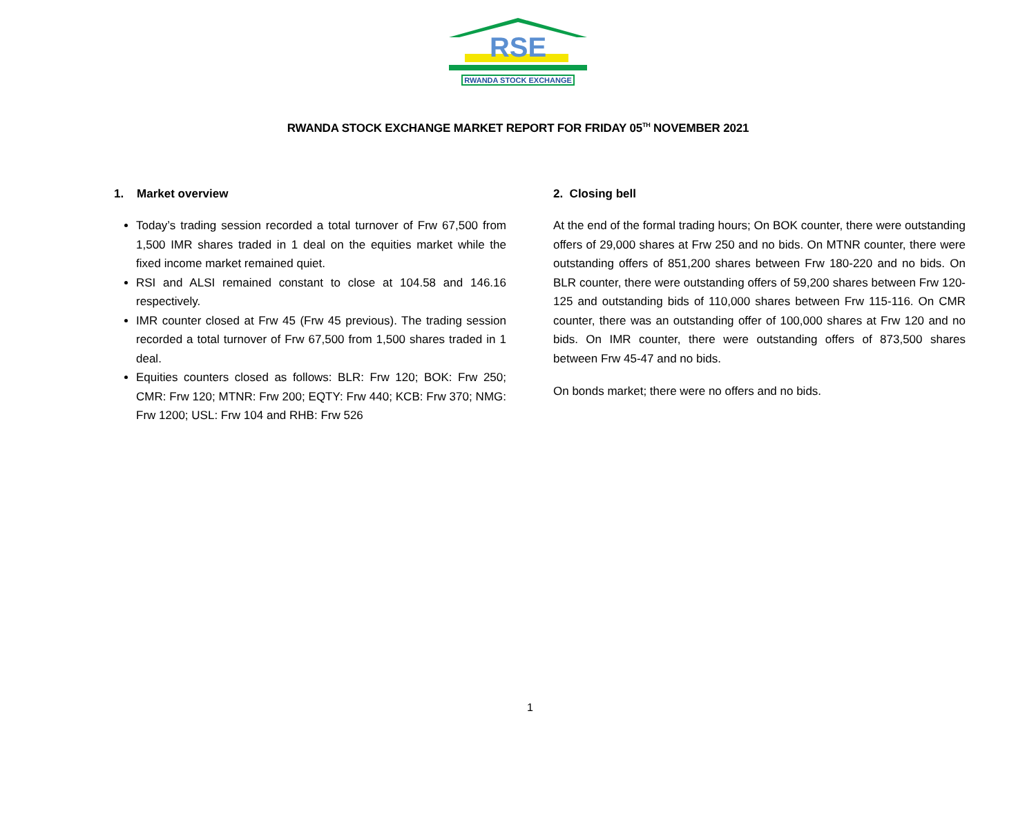RSE
RWANDA STOCK EXCHANGE
RWANDA STOCK EXCHANGE MARKET REPORT FOR FRIDAY 05<sup>TH</sup> NOVEMBER 2021
1. Market overview
Today’s trading session recorded a total turnover of Frw 67,500 from 1,500 IMR shares traded in 1 deal on the equities market while the fixed income market remained quiet.
RSI and ALSI remained constant to close at 104.58 and 146.16 respectively.
IMR counter closed at Frw 45 (Frw 45 previous). The trading session recorded a total turnover of Frw 67,500 from 1,500 shares traded in 1 deal.
Equities counters closed as follows: BLR: Frw 120; BOK: Frw 250; CMR: Frw 120; MTNR: Frw 200; EQTY: Frw 440; KCB: Frw 370; NMG: Frw 1200; USL: Frw 104 and RHB: Frw 526
2. Closing bell
At the end of the formal trading hours; On BOK counter, there were outstanding offers of 29,000 shares at Frw 250 and no bids. On MTNR counter, there were outstanding offers of 851,200 shares between Frw 180-220 and no bids. On BLR counter, there were outstanding offers of 59,200 shares between Frw 120-125 and outstanding bids of 110,000 shares between Frw 115-116. On CMR counter, there was an outstanding offer of 100,000 shares at Frw 120 and no bids. On IMR counter, there were outstanding offers of 873,500 shares between Frw 45-47 and no bids.
On bonds market; there were no offers and no bids.
1